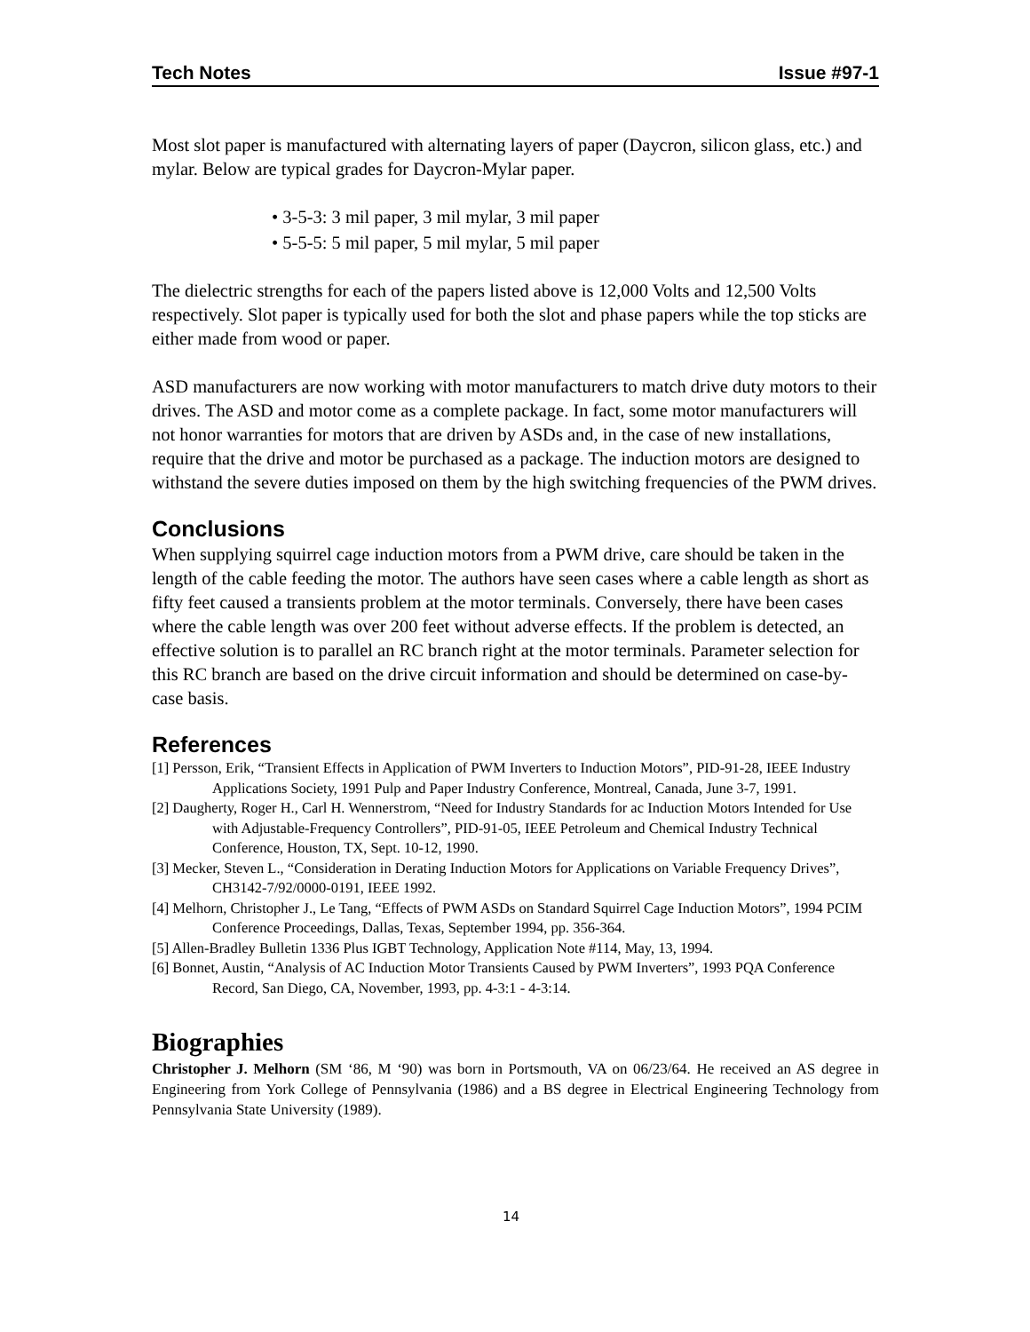Tech Notes Issue #97-1
Most slot paper is manufactured with alternating layers of paper (Daycron, silicon glass, etc.) and mylar. Below are typical grades for Daycron-Mylar paper.
• 3-5-3: 3 mil paper, 3 mil mylar, 3 mil paper
• 5-5-5: 5 mil paper, 5 mil mylar, 5 mil paper
The dielectric strengths for each of the papers listed above is 12,000 Volts and 12,500 Volts respectively. Slot paper is typically used for both the slot and phase papers while the top sticks are either made from wood or paper.
ASD manufacturers are now working with motor manufacturers to match drive duty motors to their drives. The ASD and motor come as a complete package. In fact, some motor manufacturers will not honor warranties for motors that are driven by ASDs and, in the case of new installations, require that the drive and motor be purchased as a package. The induction motors are designed to withstand the severe duties imposed on them by the high switching frequencies of the PWM drives.
Conclusions
When supplying squirrel cage induction motors from a PWM drive, care should be taken in the length of the cable feeding the motor. The authors have seen cases where a cable length as short as fifty feet caused a transients problem at the motor terminals. Conversely, there have been cases where the cable length was over 200 feet without adverse effects. If the problem is detected, an effective solution is to parallel an RC branch right at the motor terminals. Parameter selection for this RC branch are based on the drive circuit information and should be determined on case-by-case basis.
References
[1] Persson, Erik, “Transient Effects in Application of PWM Inverters to Induction Motors”, PID-91-28, IEEE Industry Applications Society, 1991 Pulp and Paper Industry Conference, Montreal, Canada, June 3-7, 1991.
[2] Daugherty, Roger H., Carl H. Wennerstrom, “Need for Industry Standards for ac Induction Motors Intended for Use with Adjustable-Frequency Controllers”, PID-91-05, IEEE Petroleum and Chemical Industry Technical Conference, Houston, TX, Sept. 10-12, 1990.
[3] Mecker, Steven L., “Consideration in Derating Induction Motors for Applications on Variable Frequency Drives”, CH3142-7/92/0000-0191, IEEE 1992.
[4] Melhorn, Christopher J., Le Tang, “Effects of PWM ASDs on Standard Squirrel Cage Induction Motors”, 1994 PCIM Conference Proceedings, Dallas, Texas, September 1994, pp. 356-364.
[5] Allen-Bradley Bulletin 1336 Plus IGBT Technology, Application Note #114, May, 13, 1994.
[6] Bonnet, Austin, “Analysis of AC Induction Motor Transients Caused by PWM Inverters”, 1993 PQA Conference Record, San Diego, CA, November, 1993, pp. 4-3:1 - 4-3:14.
Biographies
Christopher J. Melhorn (SM ‘86, M ‘90) was born in Portsmouth, VA on 06/23/64. He received an AS degree in Engineering from York College of Pennsylvania (1986) and a BS degree in Electrical Engineering Technology from Pennsylvania State University (1989).
14